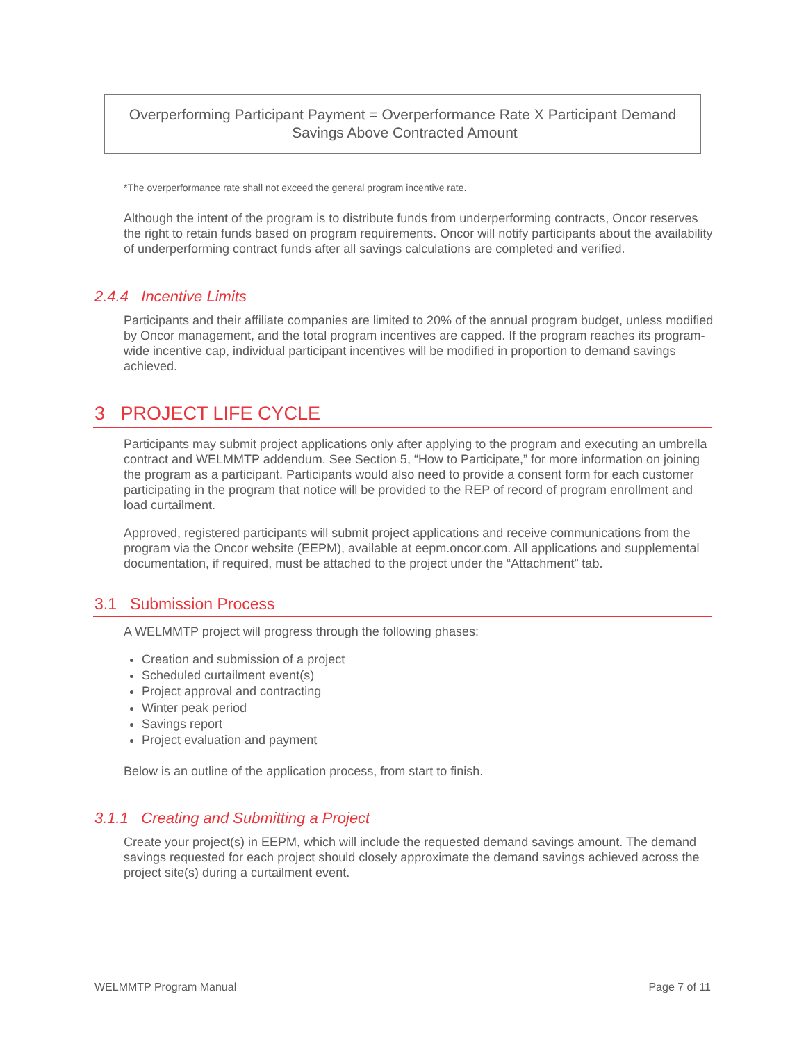Overperforming Participant Payment = Overperformance Rate X Participant Demand Savings Above Contracted Amount
*The overperformance rate shall not exceed the general program incentive rate.
Although the intent of the program is to distribute funds from underperforming contracts, Oncor reserves the right to retain funds based on program requirements. Oncor will notify participants about the availability of underperforming contract funds after all savings calculations are completed and verified.
2.4.4 Incentive Limits
Participants and their affiliate companies are limited to 20% of the annual program budget, unless modified by Oncor management, and the total program incentives are capped. If the program reaches its program-wide incentive cap, individual participant incentives will be modified in proportion to demand savings achieved.
3 PROJECT LIFE CYCLE
Participants may submit project applications only after applying to the program and executing an umbrella contract and WELMMTP addendum. See Section 5, “How to Participate,” for more information on joining the program as a participant. Participants would also need to provide a consent form for each customer participating in the program that notice will be provided to the REP of record of program enrollment and load curtailment.
Approved, registered participants will submit project applications and receive communications from the program via the Oncor website (EEPM), available at eepm.oncor.com. All applications and supplemental documentation, if required, must be attached to the project under the “Attachment” tab.
3.1 Submission Process
A WELMMTP project will progress through the following phases:
Creation and submission of a project
Scheduled curtailment event(s)
Project approval and contracting
Winter peak period
Savings report
Project evaluation and payment
Below is an outline of the application process, from start to finish.
3.1.1 Creating and Submitting a Project
Create your project(s) in EEPM, which will include the requested demand savings amount. The demand savings requested for each project should closely approximate the demand savings achieved across the project site(s) during a curtailment event.
WELMMTP Program Manual Page 7 of 11